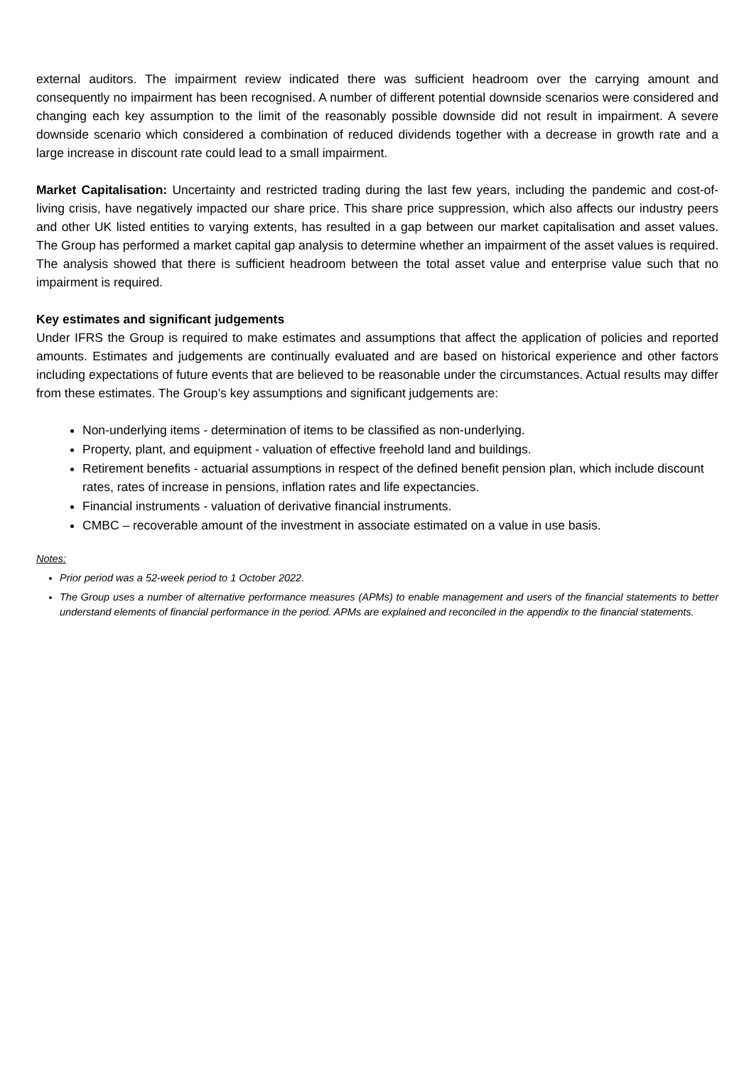external auditors. The impairment review indicated there was sufficient headroom over the carrying amount and consequently no impairment has been recognised. A number of different potential downside scenarios were considered and changing each key assumption to the limit of the reasonably possible downside did not result in impairment. A severe downside scenario which considered a combination of reduced dividends together with a decrease in growth rate and a large increase in discount rate could lead to a small impairment.
Market Capitalisation: Uncertainty and restricted trading during the last few years, including the pandemic and cost-of-living crisis, have negatively impacted our share price. This share price suppression, which also affects our industry peers and other UK listed entities to varying extents, has resulted in a gap between our market capitalisation and asset values. The Group has performed a market capital gap analysis to determine whether an impairment of the asset values is required. The analysis showed that there is sufficient headroom between the total asset value and enterprise value such that no impairment is required.
Key estimates and significant judgements
Under IFRS the Group is required to make estimates and assumptions that affect the application of policies and reported amounts. Estimates and judgements are continually evaluated and are based on historical experience and other factors including expectations of future events that are believed to be reasonable under the circumstances. Actual results may differ from these estimates. The Group’s key assumptions and significant judgements are:
Non-underlying items - determination of items to be classified as non-underlying.
Property, plant, and equipment - valuation of effective freehold land and buildings.
Retirement benefits - actuarial assumptions in respect of the defined benefit pension plan, which include discount rates, rates of increase in pensions, inflation rates and life expectancies.
Financial instruments - valuation of derivative financial instruments.
CMBC – recoverable amount of the investment in associate estimated on a value in use basis.
Notes:
Prior period was a 52-week period to 1 October 2022.
The Group uses a number of alternative performance measures (APMs) to enable management and users of the financial statements to better understand elements of financial performance in the period. APMs are explained and reconciled in the appendix to the financial statements.